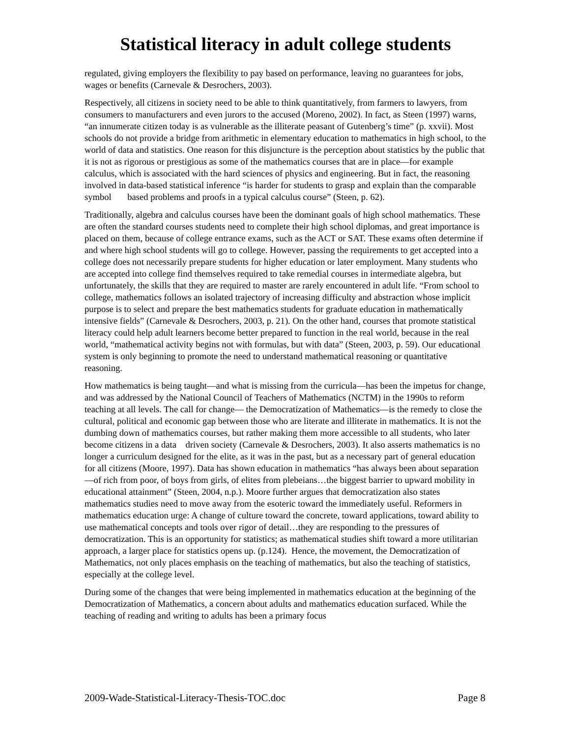Statistical literacy in adult college students
regulated, giving employers the flexibility to pay based on performance, leaving no guarantees for jobs, wages or benefits (Carnevale & Desrochers, 2003).
Respectively, all citizens in society need to be able to think quantitatively, from farmers to lawyers, from consumers to manufacturers and even jurors to the accused (Moreno, 2002). In fact, as Steen (1997) warns, “an innumerate citizen today is as vulnerable as the illiterate peasant of Gutenberg’s time” (p. xxvii). Most schools do not provide a bridge from arithmetic in elementary education to mathematics in high school, to the world of data and statistics. One reason for this disjuncture is the perception about statistics by the public that it is not as rigorous or prestigious as some of the mathematics courses that are in place—for example calculus, which is associated with the hard sciences of physics and engineering. But in fact, the reasoning involved in data-based statistical inference “is harder for students to grasp and explain than the comparable symbol based problems and proofs in a typical calculus course” (Steen, p. 62).
Traditionally, algebra and calculus courses have been the dominant goals of high school mathematics. These are often the standard courses students need to complete their high school diplomas, and great importance is placed on them, because of college entrance exams, such as the ACT or SAT. These exams often determine if and where high school students will go to college. However, passing the requirements to get accepted into a college does not necessarily prepare students for higher education or later employment. Many students who are accepted into college find themselves required to take remedial courses in intermediate algebra, but unfortunately, the skills that they are required to master are rarely encountered in adult life. “From school to college, mathematics follows an isolated trajectory of increasing difficulty and abstraction whose implicit purpose is to select and prepare the best mathematics students for graduate education in mathematically intensive fields” (Carnevale & Desrochers, 2003, p. 21). On the other hand, courses that promote statistical literacy could help adult learners become better prepared to function in the real world, because in the real world, “mathematical activity begins not with formulas, but with data” (Steen, 2003, p. 59). Our educational system is only beginning to promote the need to understand mathematical reasoning or quantitative reasoning.
How mathematics is being taught—and what is missing from the curricula—has been the impetus for change, and was addressed by the National Council of Teachers of Mathematics (NCTM) in the 1990s to reform teaching at all levels. The call for change— the Democratization of Mathematics—is the remedy to close the cultural, political and economic gap between those who are literate and illiterate in mathematics. It is not the dumbing down of mathematics courses, but rather making them more accessible to all students, who later become citizens in a data driven society (Carnevale & Desrochers, 2003). It also asserts mathematics is no longer a curriculum designed for the elite, as it was in the past, but as a necessary part of general education for all citizens (Moore, 1997). Data has shown education in mathematics “has always been about separation—of rich from poor, of boys from girls, of elites from plebeians…the biggest barrier to upward mobility in educational attainment” (Steen, 2004, n.p.). Moore further argues that democratization also states mathematics studies need to move away from the esoteric toward the immediately useful. Reformers in mathematics education urge: A change of culture toward the concrete, toward applications, toward ability to use mathematical concepts and tools over rigor of detail…they are responding to the pressures of democratization. This is an opportunity for statistics; as mathematical studies shift toward a more utilitarian approach, a larger place for statistics opens up. (p.124). Hence, the movement, the Democratization of Mathematics, not only places emphasis on the teaching of mathematics, but also the teaching of statistics, especially at the college level.
During some of the changes that were being implemented in mathematics education at the beginning of the Democratization of Mathematics, a concern about adults and mathematics education surfaced. While the teaching of reading and writing to adults has been a primary focus
2009-Wade-Statistical-Literacy-Thesis-TOC.doc Page 8